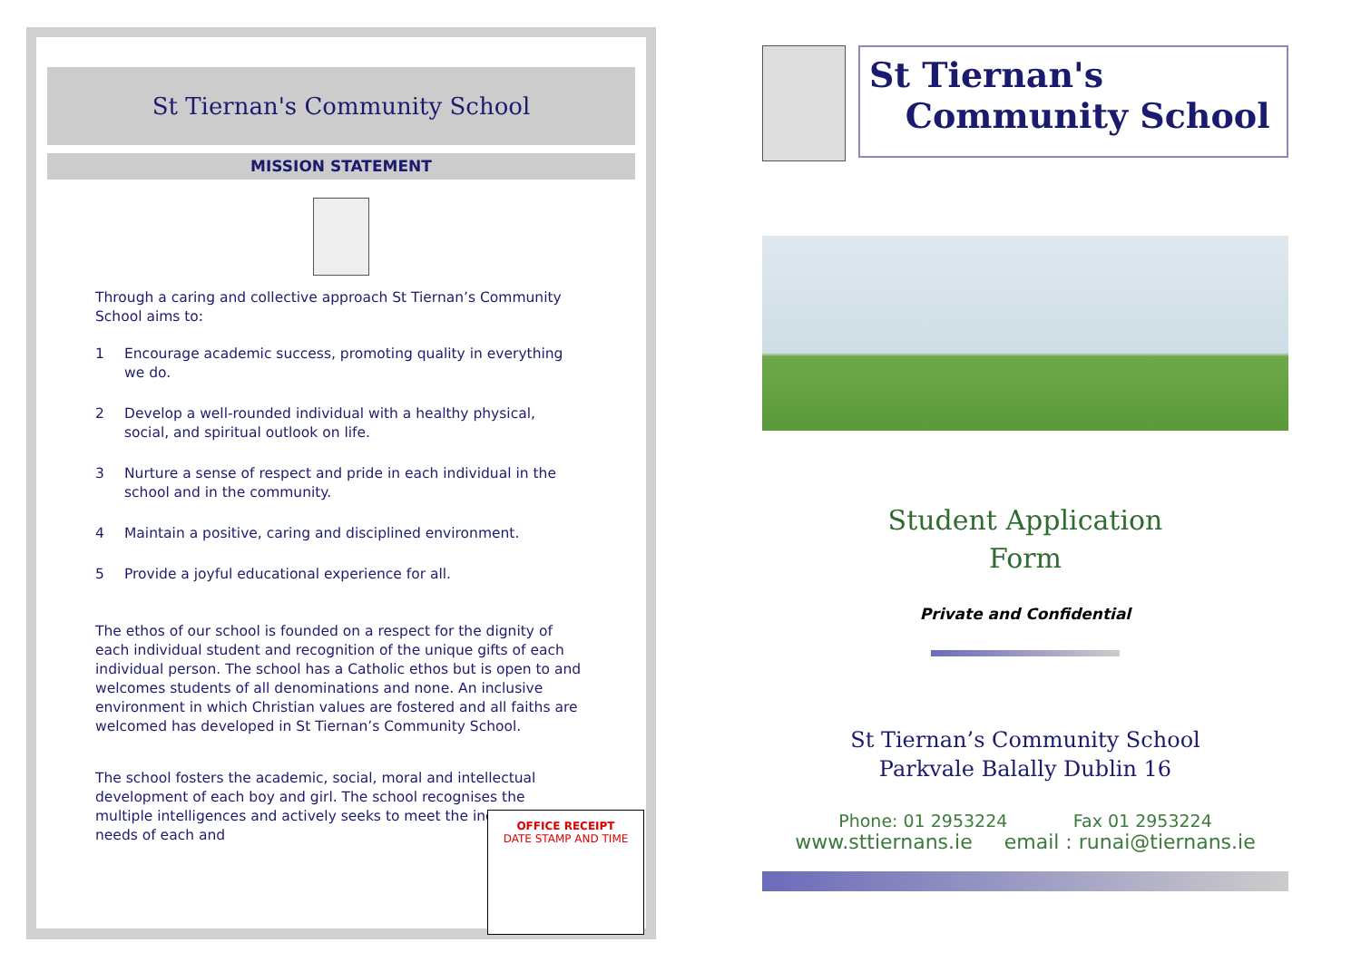St Tiernan's Community School
MISSION STATEMENT
Through a caring and collective approach St Tiernan’s Community School aims to:
1 Encourage academic success, promoting quality in everything we do.
2 Develop a well-rounded individual with a healthy physical, social, and spiritual outlook on life.
3 Nurture a sense of respect and pride in each individual in the school and in the community.
4 Maintain a positive, caring and disciplined environment.
5 Provide a joyful educational experience for all.
The ethos of our school is founded on a respect for the dignity of each individual student and recognition of the unique gifts of each individual person. The school has a Catholic ethos but is open to and welcomes students of all denominations and none. An inclusive environment in which Christian values are fostered and all faiths are welcomed has developed in St Tiernan’s Community School.
The school fosters the academic, social, moral and intellectual development of each boy and girl. The school recognises the multiple intelligences and actively seeks to meet the individual needs of each and
OFFICE RECEIPT
DATE STAMP AND TIME
St Tiernan's
Community School
Student Application
Form
Private and Confidential
St Tiernan’s Community School
Parkvale Balally Dublin 16
Phone: 01 2953224 Fax 01 2953224
www.sttiernans.ie email : runai@tiernans.ie